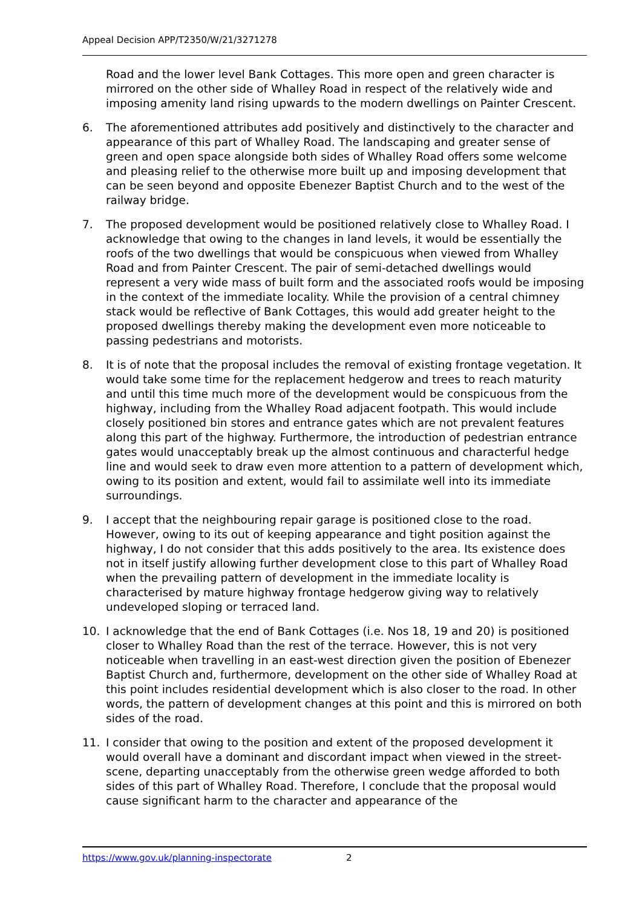Appeal Decision APP/T2350/W/21/3271278
Road and the lower level Bank Cottages. This more open and green character is mirrored on the other side of Whalley Road in respect of the relatively wide and imposing amenity land rising upwards to the modern dwellings on Painter Crescent.
6. The aforementioned attributes add positively and distinctively to the character and appearance of this part of Whalley Road. The landscaping and greater sense of green and open space alongside both sides of Whalley Road offers some welcome and pleasing relief to the otherwise more built up and imposing development that can be seen beyond and opposite Ebenezer Baptist Church and to the west of the railway bridge.
7. The proposed development would be positioned relatively close to Whalley Road. I acknowledge that owing to the changes in land levels, it would be essentially the roofs of the two dwellings that would be conspicuous when viewed from Whalley Road and from Painter Crescent. The pair of semi-detached dwellings would represent a very wide mass of built form and the associated roofs would be imposing in the context of the immediate locality. While the provision of a central chimney stack would be reflective of Bank Cottages, this would add greater height to the proposed dwellings thereby making the development even more noticeable to passing pedestrians and motorists.
8. It is of note that the proposal includes the removal of existing frontage vegetation. It would take some time for the replacement hedgerow and trees to reach maturity and until this time much more of the development would be conspicuous from the highway, including from the Whalley Road adjacent footpath. This would include closely positioned bin stores and entrance gates which are not prevalent features along this part of the highway. Furthermore, the introduction of pedestrian entrance gates would unacceptably break up the almost continuous and characterful hedge line and would seek to draw even more attention to a pattern of development which, owing to its position and extent, would fail to assimilate well into its immediate surroundings.
9. I accept that the neighbouring repair garage is positioned close to the road. However, owing to its out of keeping appearance and tight position against the highway, I do not consider that this adds positively to the area. Its existence does not in itself justify allowing further development close to this part of Whalley Road when the prevailing pattern of development in the immediate locality is characterised by mature highway frontage hedgerow giving way to relatively undeveloped sloping or terraced land.
10. I acknowledge that the end of Bank Cottages (i.e. Nos 18, 19 and 20) is positioned closer to Whalley Road than the rest of the terrace. However, this is not very noticeable when travelling in an east-west direction given the position of Ebenezer Baptist Church and, furthermore, development on the other side of Whalley Road at this point includes residential development which is also closer to the road. In other words, the pattern of development changes at this point and this is mirrored on both sides of the road.
11. I consider that owing to the position and extent of the proposed development it would overall have a dominant and discordant impact when viewed in the street-scene, departing unacceptably from the otherwise green wedge afforded to both sides of this part of Whalley Road. Therefore, I conclude that the proposal would cause significant harm to the character and appearance of the
https://www.gov.uk/planning-inspectorate 2